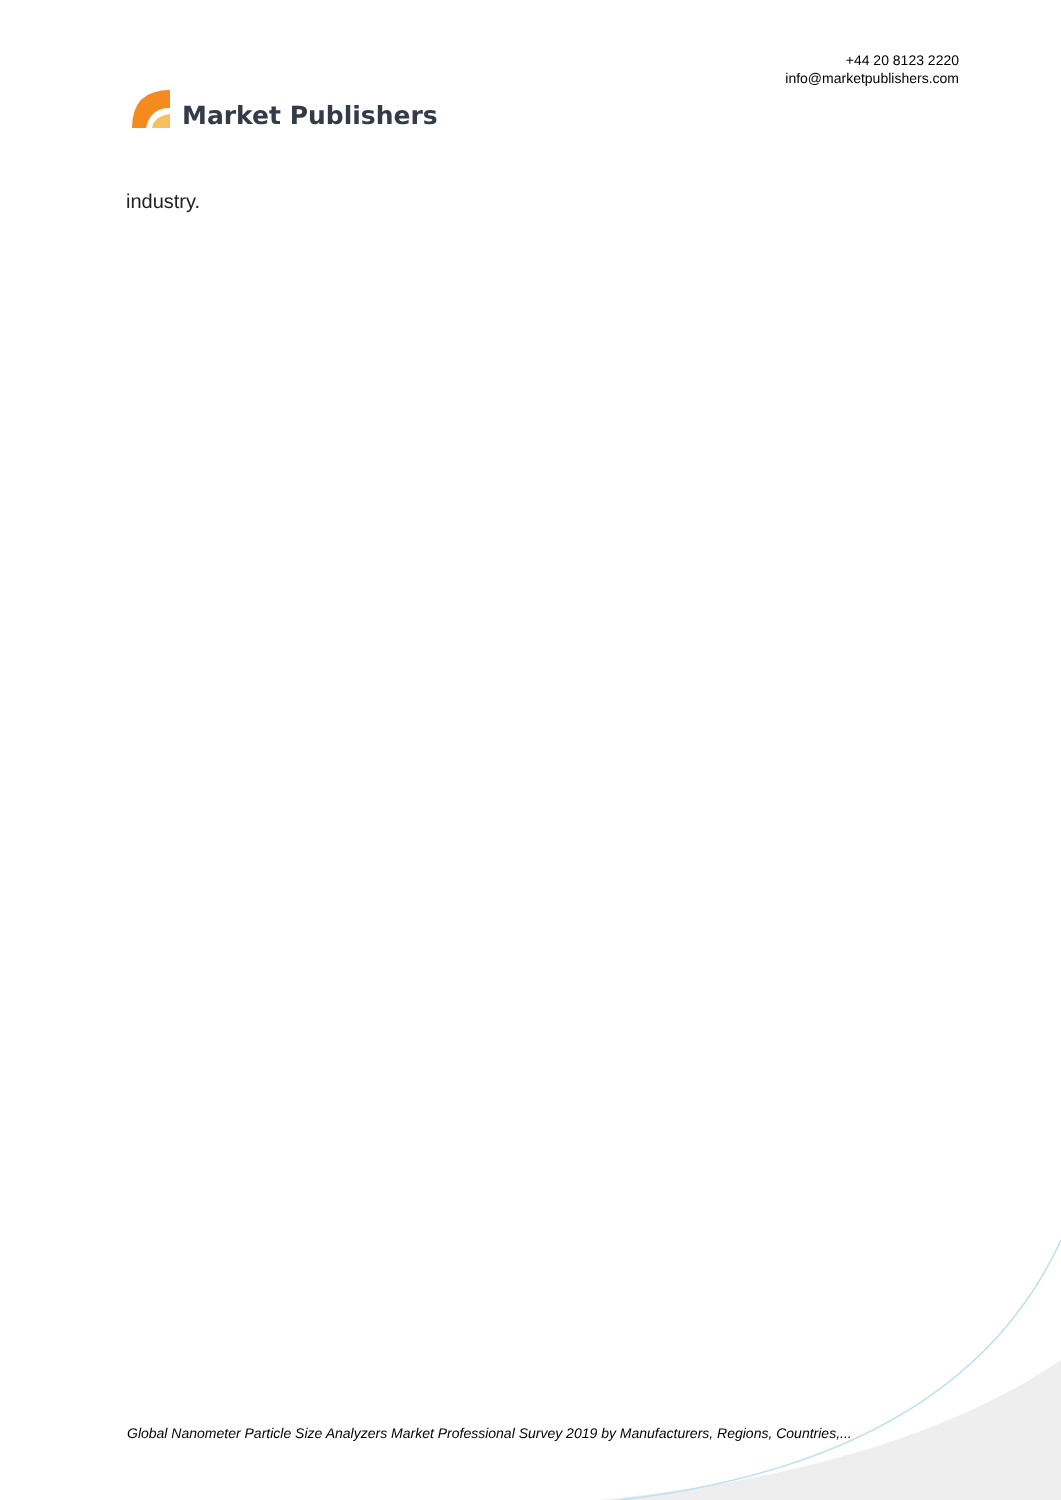Market Publishers
+44 20 8123 2220
info@marketpublishers.com
industry.
Global Nanometer Particle Size Analyzers Market Professional Survey 2019 by Manufacturers, Regions, Countries,...